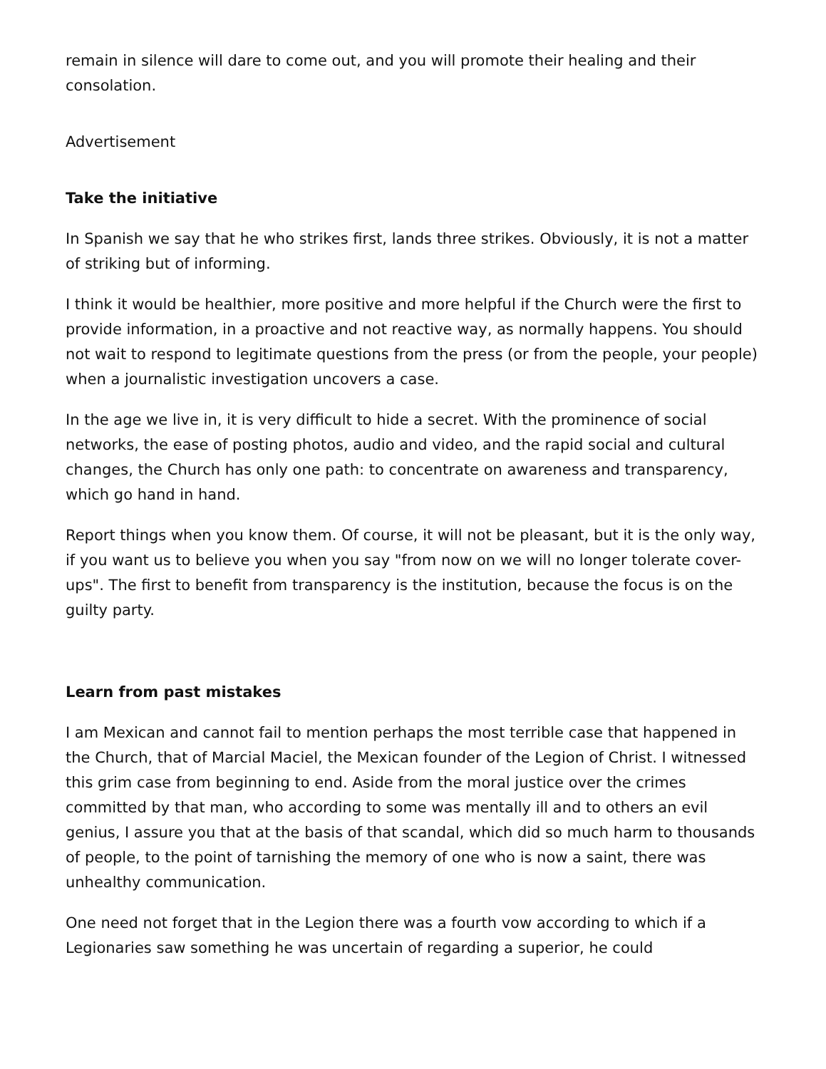remain in silence will dare to come out, and you will promote their healing and their consolation.
Advertisement
Take the initiative
In Spanish we say that he who strikes first, lands three strikes. Obviously, it is not a matter of striking but of informing.
I think it would be healthier, more positive and more helpful if the Church were the first to provide information, in a proactive and not reactive way, as normally happens. You should not wait to respond to legitimate questions from the press (or from the people, your people) when a journalistic investigation uncovers a case.
In the age we live in, it is very difficult to hide a secret. With the prominence of social networks, the ease of posting photos, audio and video, and the rapid social and cultural changes, the Church has only one path: to concentrate on awareness and transparency, which go hand in hand.
Report things when you know them. Of course, it will not be pleasant, but it is the only way, if you want us to believe you when you say "from now on we will no longer tolerate cover-ups". The first to benefit from transparency is the institution, because the focus is on the guilty party.
Learn from past mistakes
I am Mexican and cannot fail to mention perhaps the most terrible case that happened in the Church, that of Marcial Maciel, the Mexican founder of the Legion of Christ. I witnessed this grim case from beginning to end. Aside from the moral justice over the crimes committed by that man, who according to some was mentally ill and to others an evil genius, I assure you that at the basis of that scandal, which did so much harm to thousands of people, to the point of tarnishing the memory of one who is now a saint, there was unhealthy communication.
One need not forget that in the Legion there was a fourth vow according to which if a Legionaries saw something he was uncertain of regarding a superior, he could